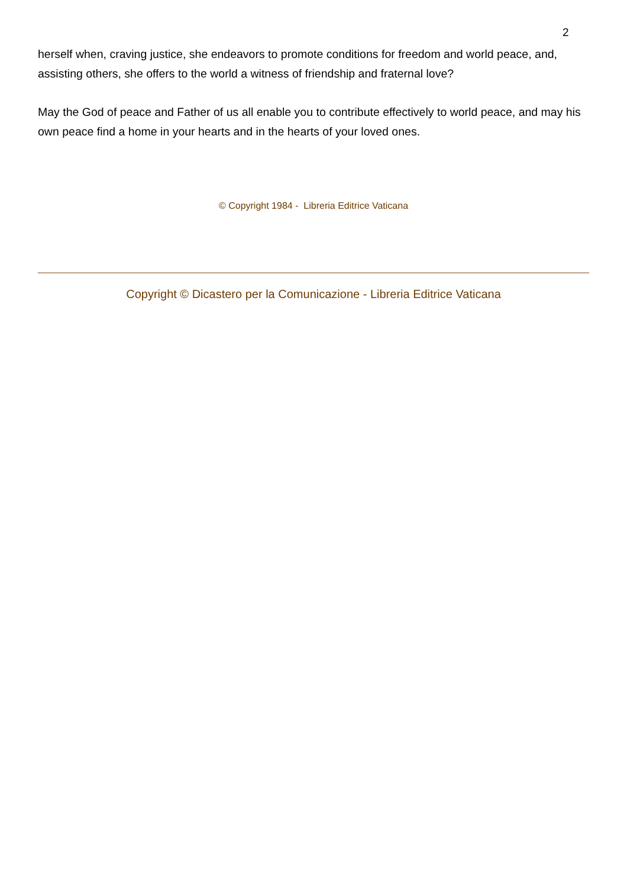2
herself when, craving justice, she endeavors to promote conditions for freedom and world peace, and, assisting others, she offers to the world a witness of friendship and fraternal love?
May the God of peace and Father of us all enable you to contribute effectively to world peace, and may his own peace find a home in your hearts and in the hearts of your loved ones.
© Copyright 1984 - Libreria Editrice Vaticana
Copyright © Dicastero per la Comunicazione - Libreria Editrice Vaticana